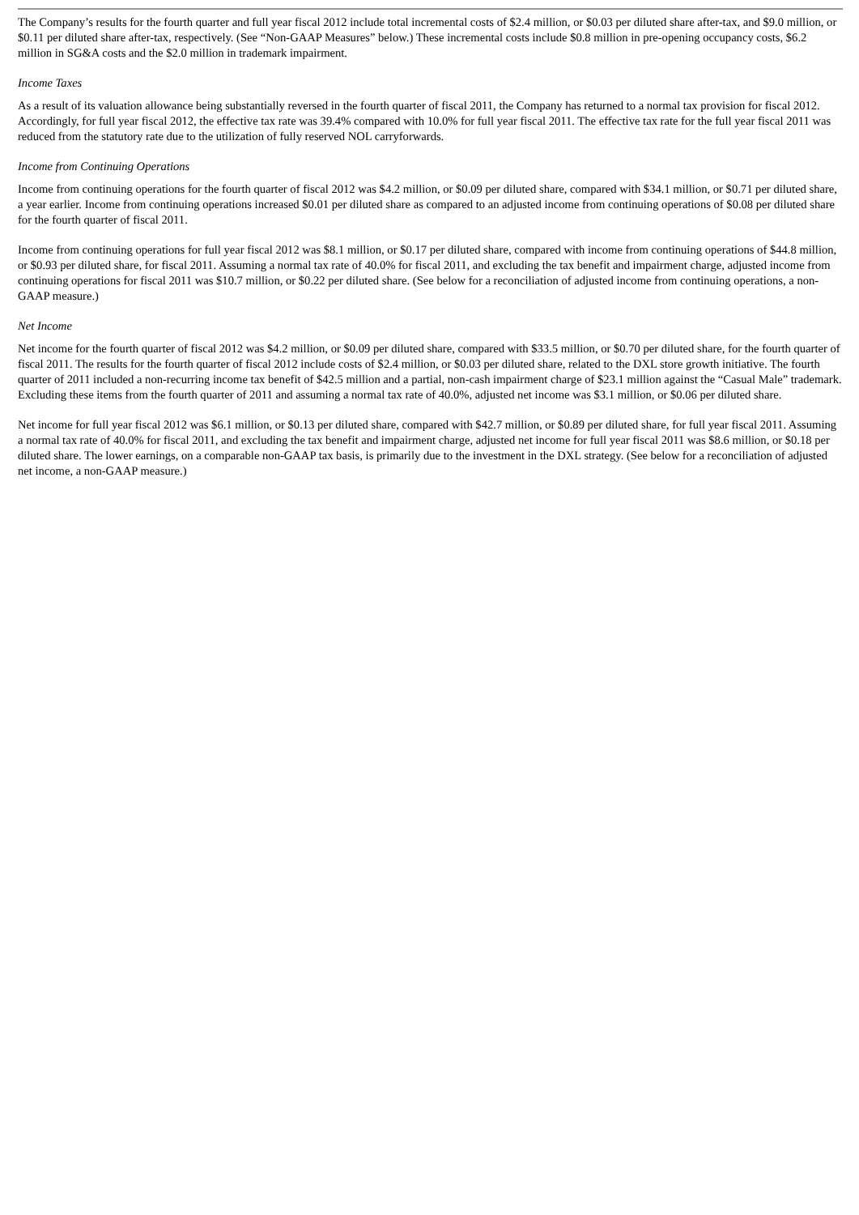The Company’s results for the fourth quarter and full year fiscal 2012 include total incremental costs of $2.4 million, or $0.03 per diluted share after-tax, and $9.0 million, or $0.11 per diluted share after-tax, respectively. (See “Non-GAAP Measures” below.) These incremental costs include $0.8 million in pre-opening occupancy costs, $6.2 million in SG&A costs and the $2.0 million in trademark impairment.
Income Taxes
As a result of its valuation allowance being substantially reversed in the fourth quarter of fiscal 2011, the Company has returned to a normal tax provision for fiscal 2012. Accordingly, for full year fiscal 2012, the effective tax rate was 39.4% compared with 10.0% for full year fiscal 2011. The effective tax rate for the full year fiscal 2011 was reduced from the statutory rate due to the utilization of fully reserved NOL carryforwards.
Income from Continuing Operations
Income from continuing operations for the fourth quarter of fiscal 2012 was $4.2 million, or $0.09 per diluted share, compared with $34.1 million, or $0.71 per diluted share, a year earlier. Income from continuing operations increased $0.01 per diluted share as compared to an adjusted income from continuing operations of $0.08 per diluted share for the fourth quarter of fiscal 2011.
Income from continuing operations for full year fiscal 2012 was $8.1 million, or $0.17 per diluted share, compared with income from continuing operations of $44.8 million, or $0.93 per diluted share, for fiscal 2011. Assuming a normal tax rate of 40.0% for fiscal 2011, and excluding the tax benefit and impairment charge, adjusted income from continuing operations for fiscal 2011 was $10.7 million, or $0.22 per diluted share. (See below for a reconciliation of adjusted income from continuing operations, a non-GAAP measure.)
Net Income
Net income for the fourth quarter of fiscal 2012 was $4.2 million, or $0.09 per diluted share, compared with $33.5 million, or $0.70 per diluted share, for the fourth quarter of fiscal 2011. The results for the fourth quarter of fiscal 2012 include costs of $2.4 million, or $0.03 per diluted share, related to the DXL store growth initiative. The fourth quarter of 2011 included a non-recurring income tax benefit of $42.5 million and a partial, non-cash impairment charge of $23.1 million against the “Casual Male” trademark. Excluding these items from the fourth quarter of 2011 and assuming a normal tax rate of 40.0%, adjusted net income was $3.1 million, or $0.06 per diluted share.
Net income for full year fiscal 2012 was $6.1 million, or $0.13 per diluted share, compared with $42.7 million, or $0.89 per diluted share, for full year fiscal 2011. Assuming a normal tax rate of 40.0% for fiscal 2011, and excluding the tax benefit and impairment charge, adjusted net income for full year fiscal 2011 was $8.6 million, or $0.18 per diluted share. The lower earnings, on a comparable non-GAAP tax basis, is primarily due to the investment in the DXL strategy. (See below for a reconciliation of adjusted net income, a non-GAAP measure.)